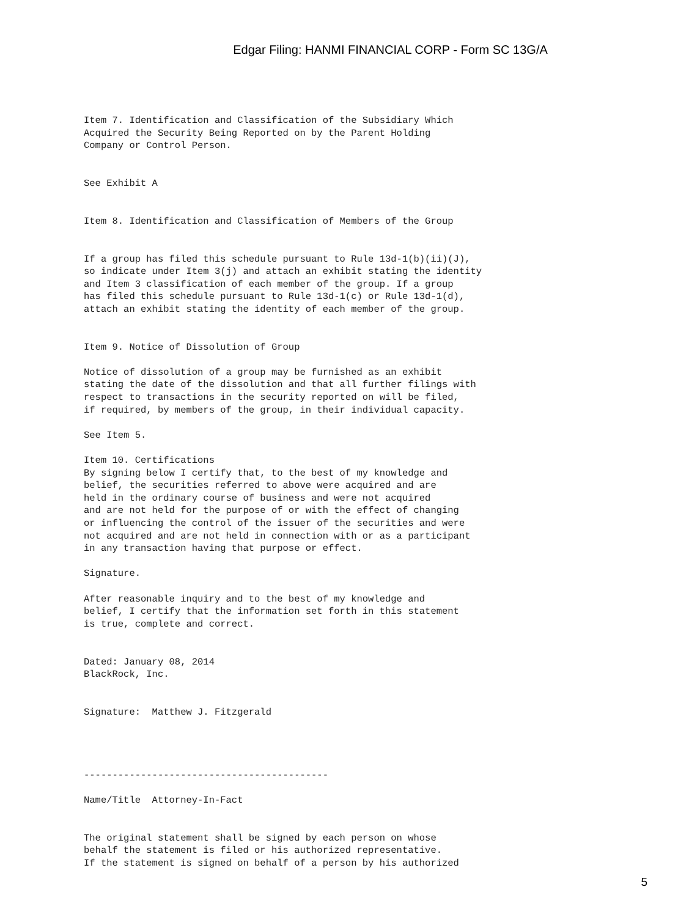Edgar Filing: HANMI FINANCIAL CORP - Form SC 13G/A
Item 7. Identification and Classification of the Subsidiary Which
Acquired the Security Being Reported on by the Parent Holding
Company or Control Person.


See Exhibit A


Item 8. Identification and Classification of Members of the Group


If a group has filed this schedule pursuant to Rule 13d-1(b)(ii)(J),
so indicate under Item 3(j) and attach an exhibit stating the identity
and Item 3 classification of each member of the group. If a group
has filed this schedule pursuant to Rule 13d-1(c) or Rule 13d-1(d),
attach an exhibit stating the identity of each member of the group.


Item 9. Notice of Dissolution of Group

Notice of dissolution of a group may be furnished as an exhibit
stating the date of the dissolution and that all further filings with
respect to transactions in the security reported on will be filed,
if required, by members of the group, in their individual capacity.

See Item 5.

Item 10. Certifications
By signing below I certify that, to the best of my knowledge and
belief, the securities referred to above were acquired and are
held in the ordinary course of business and were not acquired
and are not held for the purpose of or with the effect of changing
or influencing the control of the issuer of the securities and were
not acquired and are not held in connection with or as a participant
in any transaction having that purpose or effect.

Signature.

After reasonable inquiry and to the best of my knowledge and
belief, I certify that the information set forth in this statement
is true, complete and correct.


Dated: January 08, 2014
BlackRock, Inc.


Signature:  Matthew J. Fitzgerald




-------------------------------------------

Name/Title  Attorney-In-Fact


The original statement shall be signed by each person on whose
behalf the statement is filed or his authorized representative.
If the statement is signed on behalf of a person by his authorized
5